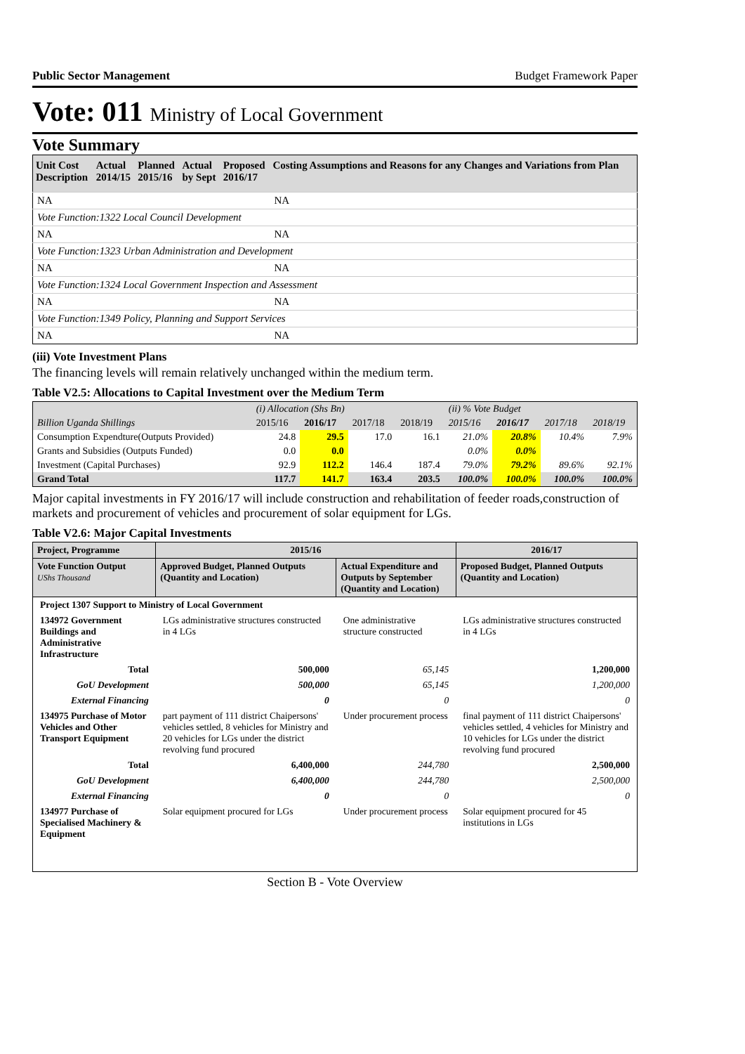Public Sector Management Budget Framework Paper
Vote: 011 Ministry of Local Government
Vote Summary
| Unit Cost Description | Actual 2014/15 | Planned 2015/16 | Actual by Sept | Proposed 2016/17 | Costing Assumptions and Reasons for any Changes and Variations from Plan |
| --- | --- | --- | --- | --- | --- |
| NA | | | | | NA |
| Vote Function:1322 Local Council Development | | | | | |
| NA | | | | | NA |
| Vote Function:1323 Urban Administration and Development | | | | | |
| NA | | | | | NA |
| Vote Function:1324 Local Government Inspection and Assessment | | | | | |
| NA | | | | | NA |
| Vote Function:1349 Policy, Planning and Support Services | | | | | |
| NA | | | | | NA |
(iii) Vote Investment Plans
The financing levels will remain relatively unchanged within the medium term.
Table V2.5: Allocations to Capital Investment over the Medium Term
| | (i) Allocation (Shs Bn) | | | | (ii) % Vote Budget | | | |
| Billion Uganda Shillings | 2015/16 | 2016/17 | 2017/18 | 2018/19 | 2015/16 | 2016/17 | 2017/18 | 2018/19 |
| Consumption Expendture(Outputs Provided) | 24.8 | 29.5 | 17.0 | 16.1 | 21.0% | 20.8% | 10.4% | 7.9% |
| Grants and Subsidies (Outputs Funded) | 0.0 | 0.0 | | | 0.0% | 0.0% | | |
| Investment (Capital Purchases) | 92.9 | 112.2 | 146.4 | 187.4 | 79.0% | 79.2% | 89.6% | 92.1% |
| Grand Total | 117.7 | 141.7 | 163.4 | 203.5 | 100.0% | 100.0% | 100.0% | 100.0% |
Major capital investments in FY 2016/17 will include construction and rehabilitation of feeder roads,construction of markets and procurement of vehicles and procurement of solar equipment for LGs.
Table V2.6: Major Capital Investments
| Project, Programme | 2015/16 | | 2016/17 |
| --- | --- | --- | --- |
| Vote Function Output UShs Thousand | Approved Budget, Planned Outputs (Quantity and Location) | Actual Expenditure and Outputs by September (Quantity and Location) | Proposed Budget, Planned Outputs (Quantity and Location) |
| Project 1307 Support to Ministry of Local Government | | | |
| 134972 Government Buildings and Administrative Infrastructure | LGs administrative structures constructed in 4 LGs | One administrative structure constructed | LGs administrative structures constructed in 4 LGs |
| Total | 500,000 | 65,145 | 1,200,000 |
| GoU Development | 500,000 | 65,145 | 1,200,000 |
| External Financing | 0 | 0 | 0 |
| 134975 Purchase of Motor Vehicles and Other Transport Equipment | part payment of 111 district Chaipersons' vehicles settled, 8 vehicles for Ministry and 20 vehicles for LGs under the district revolving fund procured | Under procurement process | final payment of 111 district Chaipersons' vehicles settled, 4 vehicles for Ministry and 10 vehicles for LGs under the district revolving fund procured |
| Total | 6,400,000 | 244,780 | 2,500,000 |
| GoU Development | 6,400,000 | 244,780 | 2,500,000 |
| External Financing | 0 | 0 | 0 |
| 134977 Purchase of Specialised Machinery & Equipment | Solar equipment procured for LGs | Under procurement process | Solar equipment procured for 45 institutions in LGs |
Section B - Vote Overview